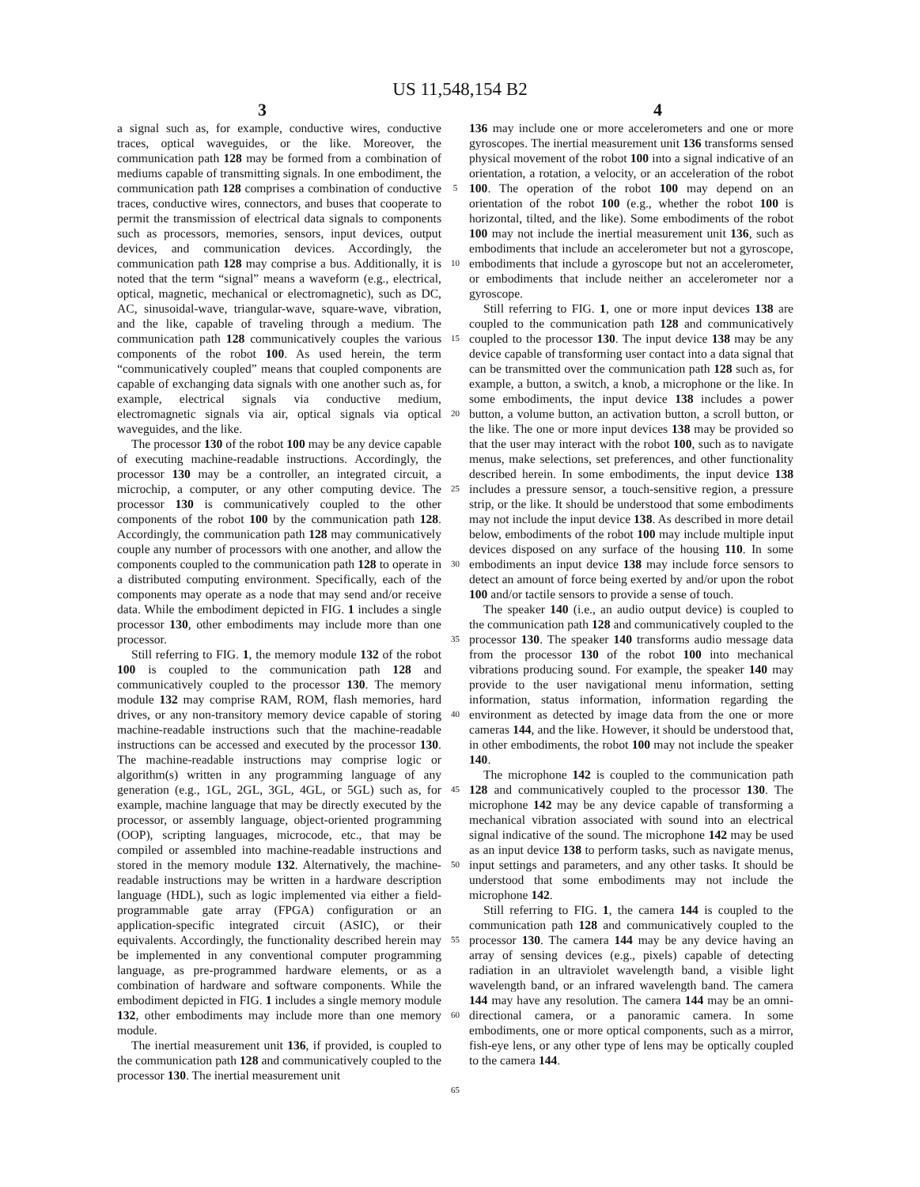US 11,548,154 B2
3 4
a signal such as, for example, conductive wires, conductive traces, optical waveguides, or the like. Moreover, the communication path 128 may be formed from a combination of mediums capable of transmitting signals. In one embodiment, the communication path 128 comprises a combination of conductive traces, conductive wires, connectors, and buses that cooperate to permit the transmission of electrical data signals to components such as processors, memories, sensors, input devices, output devices, and communication devices. Accordingly, the communication path 128 may comprise a bus. Additionally, it is noted that the term “signal” means a waveform (e.g., electrical, optical, magnetic, mechanical or electromagnetic), such as DC, AC, sinusoidal-wave, triangular-wave, square-wave, vibration, and the like, capable of traveling through a medium. The communication path 128 communicatively couples the various components of the robot 100. As used herein, the term “communicatively coupled” means that coupled components are capable of exchanging data signals with one another such as, for example, electrical signals via conductive medium, electromagnetic signals via air, optical signals via optical waveguides, and the like.
The processor 130 of the robot 100 may be any device capable of executing machine-readable instructions. Accordingly, the processor 130 may be a controller, an integrated circuit, a microchip, a computer, or any other computing device. The processor 130 is communicatively coupled to the other components of the robot 100 by the communication path 128. Accordingly, the communication path 128 may communicatively couple any number of processors with one another, and allow the components coupled to the communication path 128 to operate in a distributed computing environment. Specifically, each of the components may operate as a node that may send and/or receive data. While the embodiment depicted in FIG. 1 includes a single processor 130, other embodiments may include more than one processor.
Still referring to FIG. 1, the memory module 132 of the robot 100 is coupled to the communication path 128 and communicatively coupled to the processor 130. The memory module 132 may comprise RAM, ROM, flash memories, hard drives, or any non-transitory memory device capable of storing machine-readable instructions such that the machine-readable instructions can be accessed and executed by the processor 130. The machine-readable instructions may comprise logic or algorithm(s) written in any programming language of any generation (e.g., 1GL, 2GL, 3GL, 4GL, or 5GL) such as, for example, machine language that may be directly executed by the processor, or assembly language, object-oriented programming (OOP), scripting languages, microcode, etc., that may be compiled or assembled into machine-readable instructions and stored in the memory module 132. Alternatively, the machine-readable instructions may be written in a hardware description language (HDL), such as logic implemented via either a field-programmable gate array (FPGA) configuration or an application-specific integrated circuit (ASIC), or their equivalents. Accordingly, the functionality described herein may be implemented in any conventional computer programming language, as pre-programmed hardware elements, or as a combination of hardware and software components. While the embodiment depicted in FIG. 1 includes a single memory module 132, other embodiments may include more than one memory module.
The inertial measurement unit 136, if provided, is coupled to the communication path 128 and communicatively coupled to the processor 130. The inertial measurement unit
5
10
15
20
25
30
35
40
45
50
55
60
65
136 may include one or more accelerometers and one or more gyroscopes. The inertial measurement unit 136 transforms sensed physical movement of the robot 100 into a signal indicative of an orientation, a rotation, a velocity, or an acceleration of the robot 100. The operation of the robot 100 may depend on an orientation of the robot 100 (e.g., whether the robot 100 is horizontal, tilted, and the like). Some embodiments of the robot 100 may not include the inertial measurement unit 136, such as embodiments that include an accelerometer but not a gyroscope, embodiments that include a gyroscope but not an accelerometer, or embodiments that include neither an accelerometer nor a gyroscope.
Still referring to FIG. 1, one or more input devices 138 are coupled to the communication path 128 and communicatively coupled to the processor 130. The input device 138 may be any device capable of transforming user contact into a data signal that can be transmitted over the communication path 128 such as, for example, a button, a switch, a knob, a microphone or the like. In some embodiments, the input device 138 includes a power button, a volume button, an activation button, a scroll button, or the like. The one or more input devices 138 may be provided so that the user may interact with the robot 100, such as to navigate menus, make selections, set preferences, and other functionality described herein. In some embodiments, the input device 138 includes a pressure sensor, a touch-sensitive region, a pressure strip, or the like. It should be understood that some embodiments may not include the input device 138. As described in more detail below, embodiments of the robot 100 may include multiple input devices disposed on any surface of the housing 110. In some embodiments an input device 138 may include force sensors to detect an amount of force being exerted by and/or upon the robot 100 and/or tactile sensors to provide a sense of touch.
The speaker 140 (i.e., an audio output device) is coupled to the communication path 128 and communicatively coupled to the processor 130. The speaker 140 transforms audio message data from the processor 130 of the robot 100 into mechanical vibrations producing sound. For example, the speaker 140 may provide to the user navigational menu information, setting information, status information, information regarding the environment as detected by image data from the one or more cameras 144, and the like. However, it should be understood that, in other embodiments, the robot 100 may not include the speaker 140.
The microphone 142 is coupled to the communication path 128 and communicatively coupled to the processor 130. The microphone 142 may be any device capable of transforming a mechanical vibration associated with sound into an electrical signal indicative of the sound. The microphone 142 may be used as an input device 138 to perform tasks, such as navigate menus, input settings and parameters, and any other tasks. It should be understood that some embodiments may not include the microphone 142.
Still referring to FIG. 1, the camera 144 is coupled to the communication path 128 and communicatively coupled to the processor 130. The camera 144 may be any device having an array of sensing devices (e.g., pixels) capable of detecting radiation in an ultraviolet wavelength band, a visible light wavelength band, or an infrared wavelength band. The camera 144 may have any resolution. The camera 144 may be an omni-directional camera, or a panoramic camera. In some embodiments, one or more optical components, such as a mirror, fish-eye lens, or any other type of lens may be optically coupled to the camera 144.